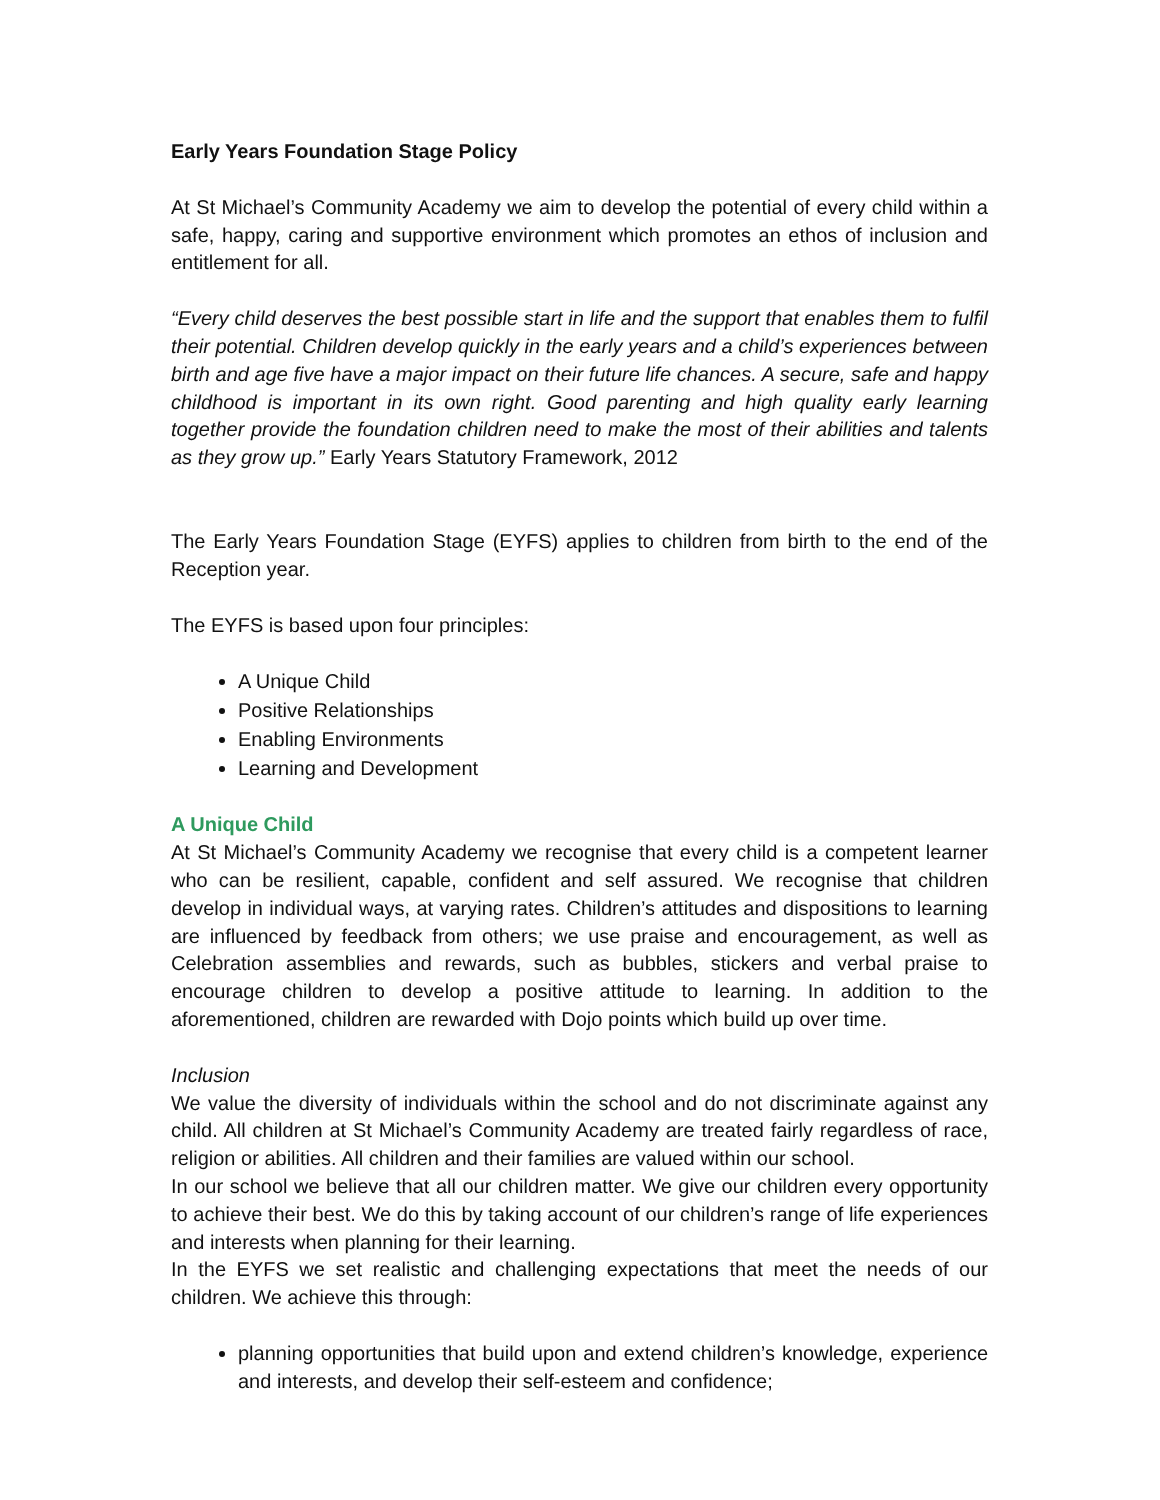Early Years Foundation Stage Policy
At St Michael’s Community Academy we aim to develop the potential of every child within a safe, happy, caring and supportive environment which promotes an ethos of inclusion and entitlement for all.
“Every child deserves the best possible start in life and the support that enables them to fulfil their potential. Children develop quickly in the early years and a child’s experiences between birth and age five have a major impact on their future life chances. A secure, safe and happy childhood is important in its own right. Good parenting and high quality early learning together provide the foundation children need to make the most of their abilities and talents as they grow up.” Early Years Statutory Framework, 2012
The Early Years Foundation Stage (EYFS) applies to children from birth to the end of the Reception year.
The EYFS is based upon four principles:
A Unique Child
Positive Relationships
Enabling Environments
Learning and Development
A Unique Child
At St Michael’s Community Academy we recognise that every child is a competent learner who can be resilient, capable, confident and self assured. We recognise that children develop in individual ways, at varying rates. Children’s attitudes and dispositions to learning are influenced by feedback from others; we use praise and encouragement, as well as Celebration assemblies and rewards, such as bubbles, stickers and verbal praise to encourage children to develop a positive attitude to learning. In addition to the aforementioned, children are rewarded with Dojo points which build up over time.
Inclusion
We value the diversity of individuals within the school and do not discriminate against any child. All children at St Michael’s Community Academy are treated fairly regardless of race, religion or abilities. All children and their families are valued within our school.
In our school we believe that all our children matter. We give our children every opportunity to achieve their best. We do this by taking account of our children’s range of life experiences and interests when planning for their learning.
In the EYFS we set realistic and challenging expectations that meet the needs of our children. We achieve this through:
planning opportunities that build upon and extend children’s knowledge, experience and interests, and develop their self-esteem and confidence;